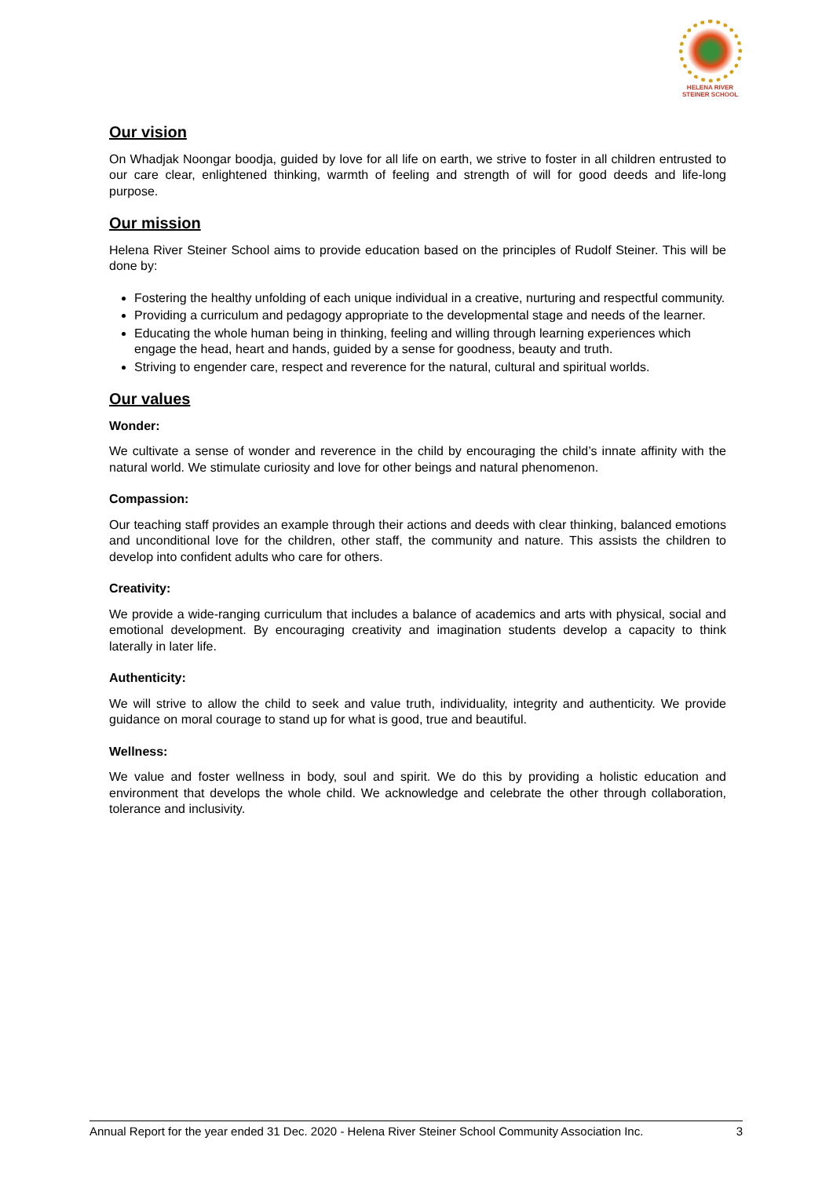HELENA RIVER
STEINER SCHOOL
Our vision
On Whadjak Noongar boodja, guided by love for all life on earth, we strive to foster in all children entrusted to our care clear, enlightened thinking, warmth of feeling and strength of will for good deeds and life-long purpose.
Our mission
Helena River Steiner School aims to provide education based on the principles of Rudolf Steiner. This will be done by:
Fostering the healthy unfolding of each unique individual in a creative, nurturing and respectful community.
Providing a curriculum and pedagogy appropriate to the developmental stage and needs of the learner.
Educating the whole human being in thinking, feeling and willing through learning experiences which engage the head, heart and hands, guided by a sense for goodness, beauty and truth.
Striving to engender care, respect and reverence for the natural, cultural and spiritual worlds.
Our values
Wonder:
We cultivate a sense of wonder and reverence in the child by encouraging the child’s innate affinity with the natural world. We stimulate curiosity and love for other beings and natural phenomenon.
Compassion:
Our teaching staff provides an example through their actions and deeds with clear thinking, balanced emotions and unconditional love for the children, other staff, the community and nature. This assists the children to develop into confident adults who care for others.
Creativity:
We provide a wide-ranging curriculum that includes a balance of academics and arts with physical, social and emotional development. By encouraging creativity and imagination students develop a capacity to think laterally in later life.
Authenticity:
We will strive to allow the child to seek and value truth, individuality, integrity and authenticity. We provide guidance on moral courage to stand up for what is good, true and beautiful.
Wellness:
We value and foster wellness in body, soul and spirit. We do this by providing a holistic education and environment that develops the whole child. We acknowledge and celebrate the other through collaboration, tolerance and inclusivity.
Annual Report for the year ended 31 Dec. 2020 - Helena River Steiner School Community Association Inc. 3